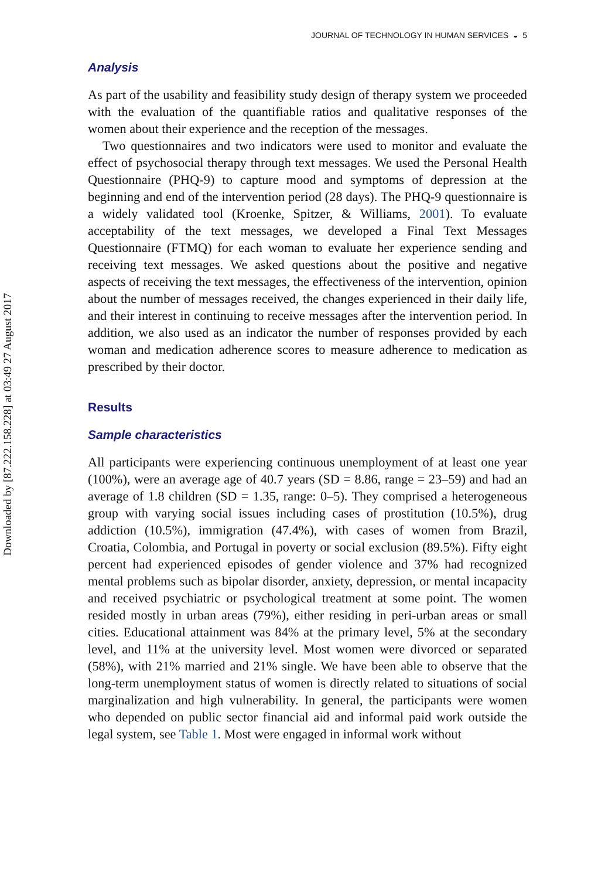Downloaded by [87.222.158.228] at 03:49 27 August 2017
JOURNAL OF TECHNOLOGY IN HUMAN SERVICES ◒ 5
Analysis
As part of the usability and feasibility study design of therapy system we proceeded with the evaluation of the quantifiable ratios and qualitative responses of the women about their experience and the reception of the messages.
Two questionnaires and two indicators were used to monitor and evaluate the effect of psychosocial therapy through text messages. We used the Personal Health Questionnaire (PHQ-9) to capture mood and symptoms of depression at the beginning and end of the intervention period (28 days). The PHQ-9 questionnaire is a widely validated tool (Kroenke, Spitzer, & Williams, 2001). To evaluate acceptability of the text messages, we developed a Final Text Messages Questionnaire (FTMQ) for each woman to evaluate her experience sending and receiving text messages. We asked questions about the positive and negative aspects of receiving the text messages, the effectiveness of the intervention, opinion about the number of messages received, the changes experienced in their daily life, and their interest in continuing to receive messages after the intervention period. In addition, we also used as an indicator the number of responses provided by each woman and medication adherence scores to measure adherence to medication as prescribed by their doctor.
Results
Sample characteristics
All participants were experiencing continuous unemployment of at least one year (100%), were an average age of 40.7 years (SD = 8.86, range = 23–59) and had an average of 1.8 children (SD = 1.35, range: 0–5). They comprised a heterogeneous group with varying social issues including cases of prostitution (10.5%), drug addiction (10.5%), immigration (47.4%), with cases of women from Brazil, Croatia, Colombia, and Portugal in poverty or social exclusion (89.5%). Fifty eight percent had experienced episodes of gender violence and 37% had recognized mental problems such as bipolar disorder, anxiety, depression, or mental incapacity and received psychiatric or psychological treatment at some point. The women resided mostly in urban areas (79%), either residing in peri-urban areas or small cities. Educational attainment was 84% at the primary level, 5% at the secondary level, and 11% at the university level. Most women were divorced or separated (58%), with 21% married and 21% single. We have been able to observe that the long-term unemployment status of women is directly related to situations of social marginalization and high vulnerability. In general, the participants were women who depended on public sector financial aid and informal paid work outside the legal system, see Table 1. Most were engaged in informal work without